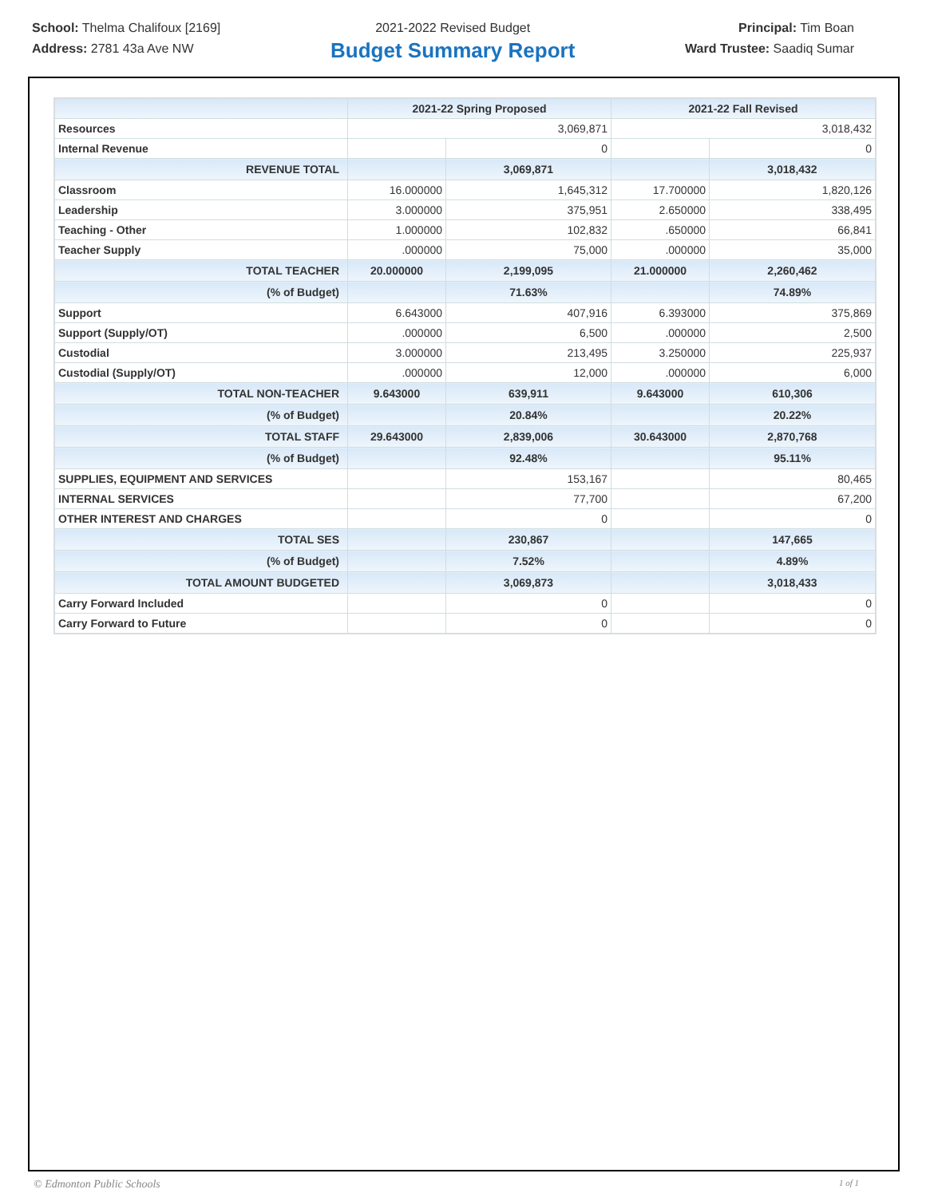School: Thelma Chalifoux [2169]
Address: 2781 43a Ave NW
2021-2022 Revised Budget
Budget Summary Report
Principal: Tim Boan
Ward Trustee: Saadiq Sumar
| | 2021-22 Spring Proposed | | 2021-22 Fall Revised | |
| --- | --- | --- | --- | --- |
| Resources | 3,069,871 | | 3,018,432 | |
| Internal Revenue | | 0 | | 0 |
| REVENUE TOTAL | | 3,069,871 | | 3,018,432 |
| Classroom | 16.000000 | 1,645,312 | 17.700000 | 1,820,126 |
| Leadership | 3.000000 | 375,951 | 2.650000 | 338,495 |
| Teaching - Other | 1.000000 | 102,832 | .650000 | 66,841 |
| Teacher Supply | .000000 | 75,000 | .000000 | 35,000 |
| TOTAL TEACHER | 20.000000 | 2,199,095 | 21.000000 | 2,260,462 |
| (% of Budget) | | 71.63% | | 74.89% |
| Support | 6.643000 | 407,916 | 6.393000 | 375,869 |
| Support (Supply/OT) | .000000 | 6,500 | .000000 | 2,500 |
| Custodial | 3.000000 | 213,495 | 3.250000 | 225,937 |
| Custodial (Supply/OT) | .000000 | 12,000 | .000000 | 6,000 |
| TOTAL NON-TEACHER | 9.643000 | 639,911 | 9.643000 | 610,306 |
| (% of Budget) | | 20.84% | | 20.22% |
| TOTAL STAFF | 29.643000 | 2,839,006 | 30.643000 | 2,870,768 |
| (% of Budget) | | 92.48% | | 95.11% |
| SUPPLIES, EQUIPMENT AND SERVICES | | 153,167 | | 80,465 |
| INTERNAL SERVICES | | 77,700 | | 67,200 |
| OTHER INTEREST AND CHARGES | | 0 | | 0 |
| TOTAL SES | | 230,867 | | 147,665 |
| (% of Budget) | | 7.52% | | 4.89% |
| TOTAL AMOUNT BUDGETED | | 3,069,873 | | 3,018,433 |
| Carry Forward Included | | 0 | | 0 |
| Carry Forward to Future | | 0 | | 0 |
© Edmonton Public Schools 1 of 1